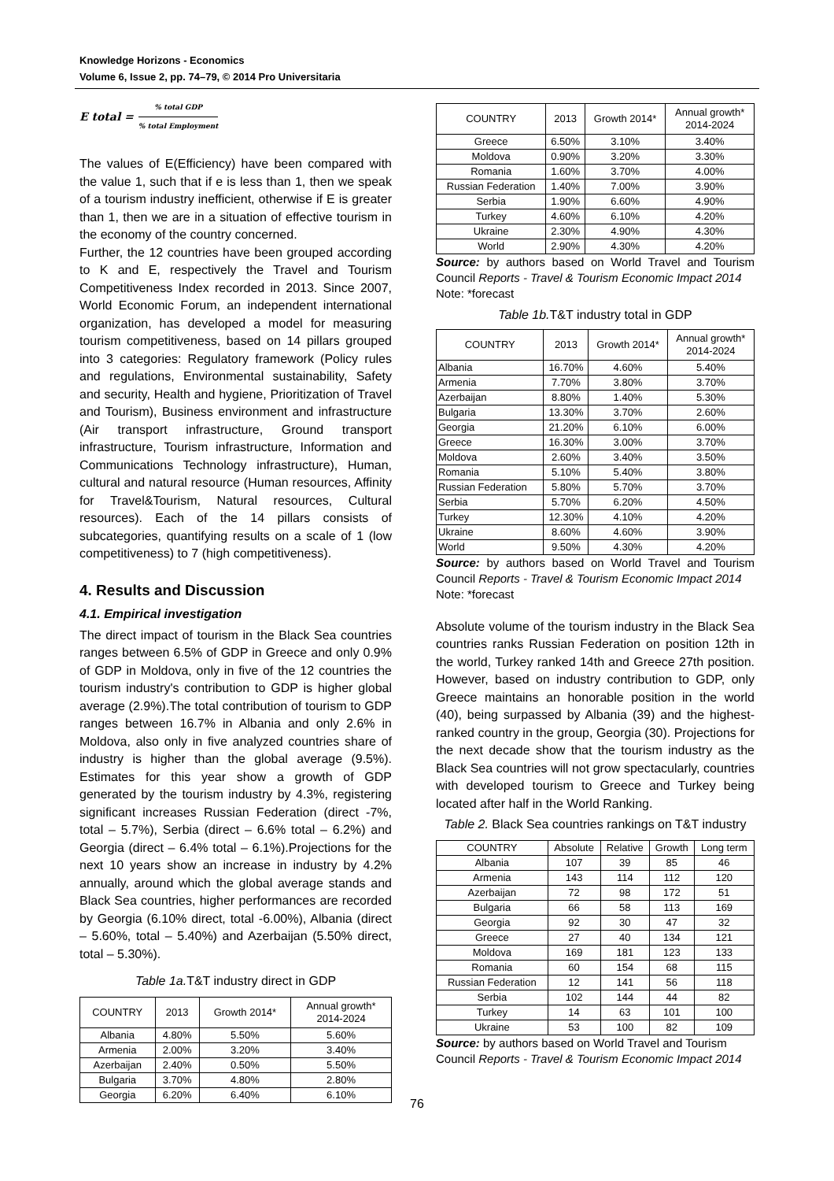Knowledge Horizons - Economics
Volume 6, Issue 2, pp. 74–79, © 2014 Pro Universitaria
E total = % total GDP% total Employment
The values of E(Efficiency) have been compared with the value 1, such that if e is less than 1, then we speak of a tourism industry inefficient, otherwise if E is greater than 1, then we are in a situation of effective tourism in the economy of the country concerned.
Further, the 12 countries have been grouped according to K and E, respectively the Travel and Tourism Competitiveness Index recorded in 2013. Since 2007, World Economic Forum, an independent international organization, has developed a model for measuring tourism competitiveness, based on 14 pillars grouped into 3 categories: Regulatory framework (Policy rules and regulations, Environmental sustainability, Safety and security, Health and hygiene, Prioritization of Travel and Tourism), Business environment and infrastructure (Air transport infrastructure, Ground transport infrastructure, Tourism infrastructure, Information and Communications Technology infrastructure), Human, cultural and natural resource (Human resources, Affinity for Travel&Tourism, Natural resources, Cultural resources). Each of the 14 pillars consists of subcategories, quantifying results on a scale of 1 (low competitiveness) to 7 (high competitiveness).
4. Results and Discussion
4.1. Empirical investigation
The direct impact of tourism in the Black Sea countries ranges between 6.5% of GDP in Greece and only 0.9% of GDP in Moldova, only in five of the 12 countries the tourism industry's contribution to GDP is higher global average (2.9%).The total contribution of tourism to GDP ranges between 16.7% in Albania and only 2.6% in Moldova, also only in five analyzed countries share of industry is higher than the global average (9.5%). Estimates for this year show a growth of GDP generated by the tourism industry by 4.3%, registering significant increases Russian Federation (direct -7%, total – 5.7%), Serbia (direct – 6.6% total – 6.2%) and Georgia (direct – 6.4% total – 6.1%).Projections for the next 10 years show an increase in industry by 4.2% annually, around which the global average stands and Black Sea countries, higher performances are recorded by Georgia (6.10% direct, total -6.00%), Albania (direct – 5.60%, total – 5.40%) and Azerbaijan (5.50% direct, total – 5.30%).
Table 1a. T&T industry direct in GDP
| COUNTRY | 2013 | Growth 2014* | Annual growth* 2014-2024 |
| --- | --- | --- | --- |
| Albania | 4.80% | 5.50% | 5.60% |
| Armenia | 2.00% | 3.20% | 3.40% |
| Azerbaijan | 2.40% | 0.50% | 5.50% |
| Bulgaria | 3.70% | 4.80% | 2.80% |
| Georgia | 6.20% | 6.40% | 6.10% |
| COUNTRY | 2013 | Growth 2014* | Annual growth* 2014-2024 |
| --- | --- | --- | --- |
| Greece | 6.50% | 3.10% | 3.40% |
| Moldova | 0.90% | 3.20% | 3.30% |
| Romania | 1.60% | 3.70% | 4.00% |
| Russian Federation | 1.40% | 7.00% | 3.90% |
| Serbia | 1.90% | 6.60% | 4.90% |
| Turkey | 4.60% | 6.10% | 4.20% |
| Ukraine | 2.30% | 4.90% | 4.30% |
| World | 2.90% | 4.30% | 4.20% |
Source: by authors based on World Travel and Tourism Council Reports - Travel & Tourism Economic Impact 2014
Note: *forecast
Table 1b. T&T industry total in GDP
| COUNTRY | 2013 | Growth 2014* | Annual growth* 2014-2024 |
| --- | --- | --- | --- |
| Albania | 16.70% | 4.60% | 5.40% |
| Armenia | 7.70% | 3.80% | 3.70% |
| Azerbaijan | 8.80% | 1.40% | 5.30% |
| Bulgaria | 13.30% | 3.70% | 2.60% |
| Georgia | 21.20% | 6.10% | 6.00% |
| Greece | 16.30% | 3.00% | 3.70% |
| Moldova | 2.60% | 3.40% | 3.50% |
| Romania | 5.10% | 5.40% | 3.80% |
| Russian Federation | 5.80% | 5.70% | 3.70% |
| Serbia | 5.70% | 6.20% | 4.50% |
| Turkey | 12.30% | 4.10% | 4.20% |
| Ukraine | 8.60% | 4.60% | 3.90% |
| World | 9.50% | 4.30% | 4.20% |
Source: by authors based on World Travel and Tourism Council Reports - Travel & Tourism Economic Impact 2014
Note: *forecast
Absolute volume of the tourism industry in the Black Sea countries ranks Russian Federation on position 12th in the world, Turkey ranked 14th and Greece 27th position. However, based on industry contribution to GDP, only Greece maintains an honorable position in the world (40), being surpassed by Albania (39) and the highest-ranked country in the group, Georgia (30). Projections for the next decade show that the tourism industry as the Black Sea countries will not grow spectacularly, countries with developed tourism to Greece and Turkey being located after half in the World Ranking.
Table 2. Black Sea countries rankings on T&T industry
| COUNTRY | Absolute | Relative | Growth | Long term |
| Albania | 107 | 39 | 85 | 46 |
| Armenia | 143 | 114 | 112 | 120 |
| Azerbaijan | 72 | 98 | 172 | 51 |
| Bulgaria | 66 | 58 | 113 | 169 |
| Georgia | 92 | 30 | 47 | 32 |
| Greece | 27 | 40 | 134 | 121 |
| Moldova | 169 | 181 | 123 | 133 |
| Romania | 60 | 154 | 68 | 115 |
| Russian Federation | 12 | 141 | 56 | 118 |
| Serbia | 102 | 144 | 44 | 82 |
| Turkey | 14 | 63 | 101 | 100 |
| Ukraine | 53 | 100 | 82 | 109 |
Source: by authors based on World Travel and Tourism Council Reports - Travel & Tourism Economic Impact 2014
76